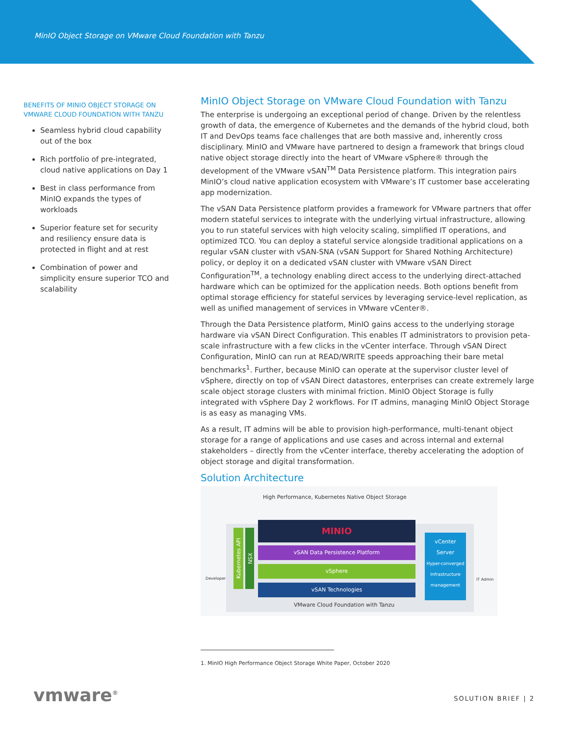MinIO Object Storage on VMware Cloud Foundation with Tanzu
BENEFITS OF MINIO OBJECT STORAGE ON VMWARE CLOUD FOUNDATION WITH TANZU
Seamless hybrid cloud capability out of the box
Rich portfolio of pre-integrated, cloud native applications on Day 1
Best in class performance from MinIO expands the types of workloads
Superior feature set for security and resiliency ensure data is protected in flight and at rest
Combination of power and simplicity ensure superior TCO and scalability
MinIO Object Storage on VMware Cloud Foundation with Tanzu
The enterprise is undergoing an exceptional period of change. Driven by the relentless growth of data, the emergence of Kubernetes and the demands of the hybrid cloud, both IT and DevOps teams face challenges that are both massive and, inherently cross disciplinary. MinIO and VMware have partnered to design a framework that brings cloud native object storage directly into the heart of VMware vSphere® through the development of the VMware vSAN<sup>TM</sup> Data Persistence platform. This integration pairs MinIO’s cloud native application ecosystem with VMware’s IT customer base accelerating app modernization.
The vSAN Data Persistence platform provides a framework for VMware partners that offer modern stateful services to integrate with the underlying virtual infrastructure, allowing you to run stateful services with high velocity scaling, simplified IT operations, and optimized TCO. You can deploy a stateful service alongside traditional applications on a regular vSAN cluster with vSAN-SNA (vSAN Support for Shared Nothing Architecture) policy, or deploy it on a dedicated vSAN cluster with VMware vSAN Direct Configuration<sup>TM</sup>, a technology enabling direct access to the underlying direct-attached hardware which can be optimized for the application needs. Both options benefit from optimal storage efficiency for stateful services by leveraging service-level replication, as well as unified management of services in VMware vCenter®.
Through the Data Persistence platform, MinIO gains access to the underlying storage hardware via vSAN Direct Configuration. This enables IT administrators to provision peta-scale infrastructure with a few clicks in the vCenter interface. Through vSAN Direct Configuration, MinIO can run at READ/WRITE speeds approaching their bare metal benchmarks<sup>1</sup>. Further, because MinIO can operate at the supervisor cluster level of vSphere, directly on top of vSAN Direct datastores, enterprises can create extremely large scale object storage clusters with minimal friction. MinIO Object Storage is fully integrated with vSphere Day 2 workflows. For IT admins, managing MinIO Object Storage is as easy as managing VMs.
As a result, IT admins will be able to provision high-performance, multi-tenant object storage for a range of applications and use cases and across internal and external stakeholders – directly from the vCenter interface, thereby accelerating the adoption of object storage and digital transformation.
Solution Architecture
High Performance, Kubernetes Native Object Storage
MINIO
vSAN Data Persistence Platform
vSphere
vSAN Technologies
Kubernetes API
NSX
vCenter
Server
Hyper-converged Infrastructure management
Developer IT Admin
VMware Cloud Foundation with Tanzu
1. MinIO High Performance Object Storage White Paper, October 2020
vmware<sup>®</sup> SOLUTION BRIEF | 2